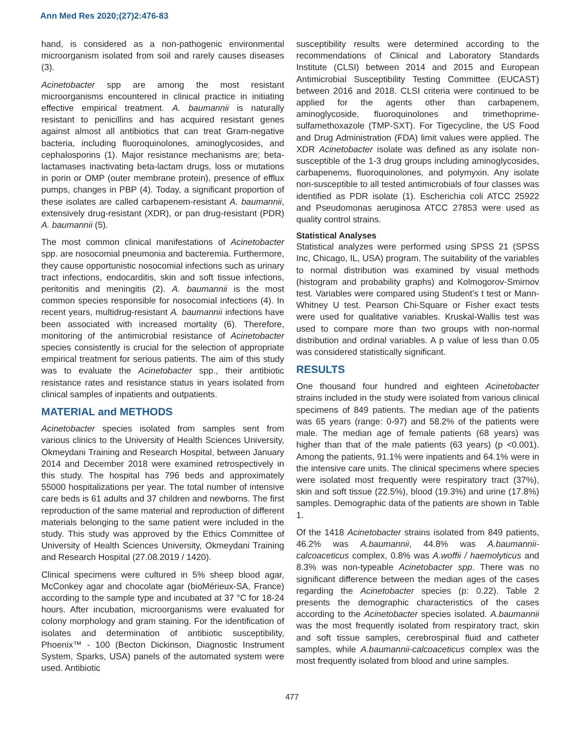Ann Med Res 2020;(27)2:476-83
hand, is considered as a non-pathogenic environmental microorganism isolated from soil and rarely causes diseases (3).
Acinetobacter spp are among the most resistant microorganisms encountered in clinical practice in initiating effective empirical treatment. A. baumannii is naturally resistant to penicillins and has acquired resistant genes against almost all antibiotics that can treat Gram-negative bacteria, including fluoroquinolones, aminoglycosides, and cephalosporins (1). Major resistance mechanisms are; beta-lactamases inactivating beta-lactam drugs, loss or mutations in porin or OMP (outer membrane protein), presence of efflux pumps, changes in PBP (4). Today, a significant proportion of these isolates are called carbapenem-resistant A. baumannii, extensively drug-resistant (XDR), or pan drug-resistant (PDR) A. baumannii (5).
The most common clinical manifestations of Acinetobacter spp. are nosocomial pneumonia and bacteremia. Furthermore, they cause opportunistic nosocomial infections such as urinary tract infections, endocarditis, skin and soft tissue infections, peritonitis and meningitis (2). A. baumannii is the most common species responsible for nosocomial infections (4). In recent years, multidrug-resistant A. baumannii infections have been associated with increased mortality (6). Therefore, monitoring of the antimicrobial resistance of Acinetobacter species consistently is crucial for the selection of appropriate empirical treatment for serious patients. The aim of this study was to evaluate the Acinetobacter spp., their antibiotic resistance rates and resistance status in years isolated from clinical samples of inpatients and outpatients.
MATERIAL and METHODS
Acinetobacter species isolated from samples sent from various clinics to the University of Health Sciences University, Okmeydani Training and Research Hospital, between January 2014 and December 2018 were examined retrospectively in this study. The hospital has 796 beds and approximately 55000 hospitalizations per year. The total number of intensive care beds is 61 adults and 37 children and newborns. The first reproduction of the same material and reproduction of different materials belonging to the same patient were included in the study. This study was approved by the Ethics Committee of University of Health Sciences University, Okmeydani Training and Research Hospital (27.08.2019 / 1420).
Clinical specimens were cultured in 5% sheep blood agar, McConkey agar and chocolate agar (bioMérieux-SA, France) according to the sample type and incubated at 37 °C for 18-24 hours. After incubation, microorganisms were evaluated for colony morphology and gram staining. For the identification of isolates and determination of antibiotic susceptibility, Phoenix™ - 100 (Becton Dickinson, Diagnostic Instrument System, Sparks, USA) panels of the automated system were used. Antibiotic
susceptibility results were determined according to the recommendations of Clinical and Laboratory Standards Institute (CLSI) between 2014 and 2015 and European Antimicrobial Susceptibility Testing Committee (EUCAST) between 2016 and 2018. CLSI criteria were continued to be applied for the agents other than carbapenem, aminoglycoside, fluoroquinolones and trimethoprime-sulfamethoxazole (TMP-SXT). For Tigecycline, the US Food and Drug Administration (FDA) limit values were applied. The XDR Acinetobacter isolate was defined as any isolate non-susceptible of the 1-3 drug groups including aminoglycosides, carbapenems, fluoroquinolones, and polymyxin. Any isolate non-susceptible to all tested antimicrobials of four classes was identified as PDR isolate (1). Escherichia coli ATCC 25922 and Pseudomonas aeruginosa ATCC 27853 were used as quality control strains.
Statistical Analyses
Statistical analyzes were performed using SPSS 21 (SPSS Inc, Chicago, IL, USA) program. The suitability of the variables to normal distribution was examined by visual methods (histogram and probability graphs) and Kolmogorov-Smirnov test. Variables were compared using Student’s t test or Mann-Whitney U test. Pearson Chi-Square or Fisher exact tests were used for qualitative variables. Kruskal-Wallis test was used to compare more than two groups with non-normal distribution and ordinal variables. A p value of less than 0.05 was considered statistically significant.
RESULTS
One thousand four hundred and eighteen Acinetobacter strains included in the study were isolated from various clinical specimens of 849 patients. The median age of the patients was 65 years (range: 0-97) and 58.2% of the patients were male. The median age of female patients (68 years) was higher than that of the male patients (63 years) (p <0.001). Among the patients, 91.1% were inpatients and 64.1% were in the intensive care units. The clinical specimens where species were isolated most frequently were respiratory tract (37%), skin and soft tissue (22.5%), blood (19.3%) and urine (17.8%) samples. Demographic data of the patients are shown in Table 1.
Of the 1418 Acinetobacter strains isolated from 849 patients, 46.2% was A.baumannii, 44.8% was A.baumannii-calcoaceticus complex, 0.8% was A.woffii / haemolyticus and 8.3% was non-typeable Acinetobacter spp. There was no significant difference between the median ages of the cases regarding the Acinetobacter species (p: 0.22). Table 2 presents the demographic characteristics of the cases according to the Acinetobacter species isolated. A.baumannii was the most frequently isolated from respiratory tract, skin and soft tissue samples, cerebrospinal fluid and catheter samples, while A.baumannii-calcoaceticus complex was the most frequently isolated from blood and urine samples.
477